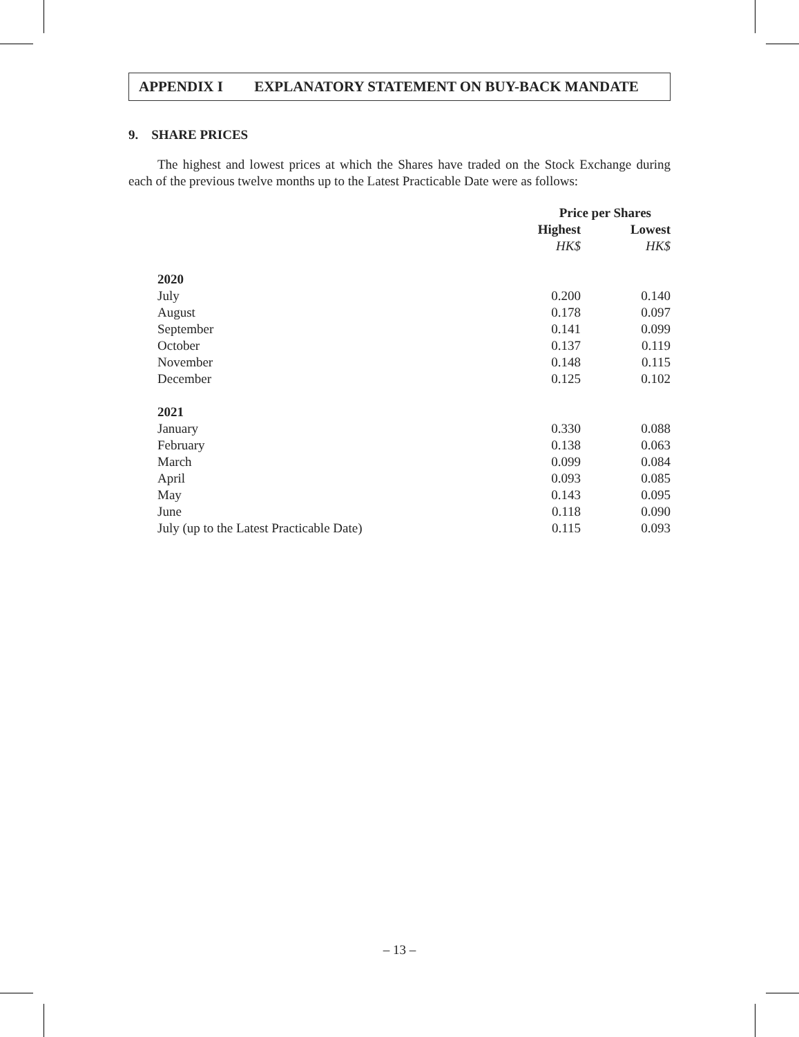APPENDIX I EXPLANATORY STATEMENT ON BUY-BACK MANDATE
9. SHARE PRICES
The highest and lowest prices at which the Shares have traded on the Stock Exchange during each of the previous twelve months up to the Latest Practicable Date were as follows:
| | Price per Shares | |
| --- | --- | --- |
| | Highest | Lowest |
| | HK$ | HK$ |
| 2020 | | |
| July | 0.200 | 0.140 |
| August | 0.178 | 0.097 |
| September | 0.141 | 0.099 |
| October | 0.137 | 0.119 |
| November | 0.148 | 0.115 |
| December | 0.125 | 0.102 |
| 2021 | | |
| January | 0.330 | 0.088 |
| February | 0.138 | 0.063 |
| March | 0.099 | 0.084 |
| April | 0.093 | 0.085 |
| May | 0.143 | 0.095 |
| June | 0.118 | 0.090 |
| July (up to the Latest Practicable Date) | 0.115 | 0.093 |
– 13 –